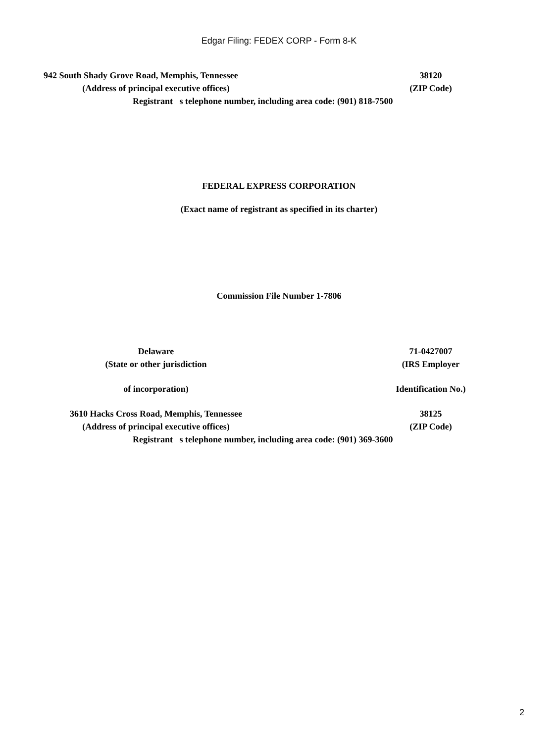Edgar Filing: FEDEX CORP - Form 8-K
942 South Shady Grove Road, Memphis, Tennessee
38120
(Address of principal executive offices) (ZIP Code)
Registrant s telephone number, including area code: (901) 818-7500
FEDERAL EXPRESS CORPORATION
(Exact name of registrant as specified in its charter)
Commission File Number 1-7806
Delaware 71-0427007
(State or other jurisdiction (IRS Employer
of incorporation) Identification No.)
3610 Hacks Cross Road, Memphis, Tennessee 38125
(Address of principal executive offices) (ZIP Code)
Registrant s telephone number, including area code: (901) 369-3600
2